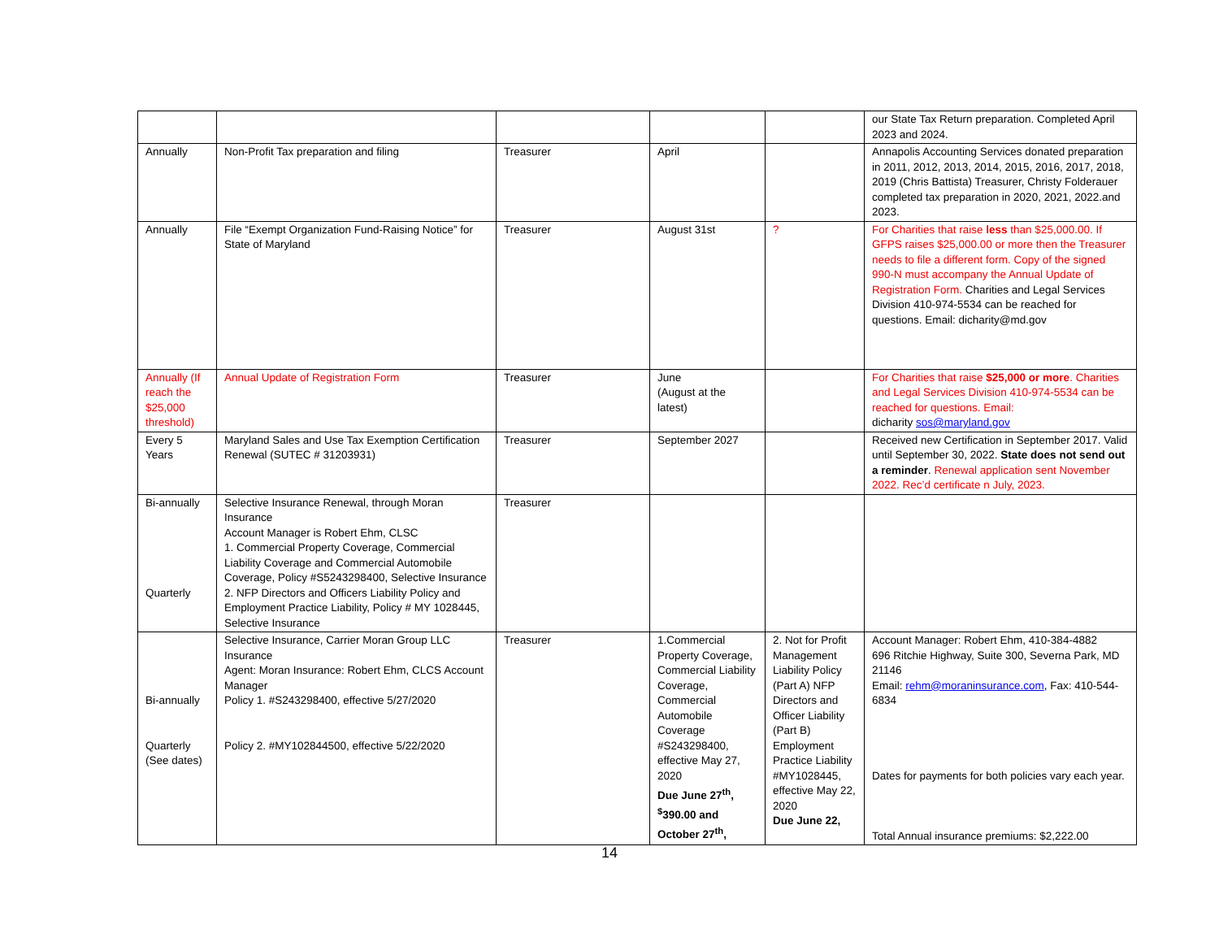| | | | | | our State Tax Return preparation. Completed April 2023 and 2024. |
| Annually | Non-Profit Tax preparation and filing | Treasurer | April | | Annapolis Accounting Services donated preparation in 2011, 2012, 2013, 2014, 2015, 2016, 2017, 2018, 2019 (Chris Battista) Treasurer, Christy Folderauer completed tax preparation in 2020, 2021, 2022.and 2023. |
| Annually | File “Exempt Organization Fund-Raising Notice” for State of Maryland | Treasurer | August 31st | ? | For Charities that raise less than $25,000.00. If GFPS raises $25,000.00 or more then the Treasurer needs to file a different form. Copy of the signed 990-N must accompany the Annual Update of Registration Form. Charities and Legal Services Division 410-974-5534 can be reached for questions. Email: dicharity@md.gov |
| Annually (If reach the $25,000 threshold) | Annual Update of Registration Form | Treasurer | June (August at the latest) | | For Charities that raise $25,000 or more . Charities and Legal Services Division 410-974-5534 can be reached for questions. Email: dicharity sos@maryland.gov |
| Every 5 Years | Maryland Sales and Use Tax Exemption Certification Renewal (SUTEC # 31203931) | Treasurer | September 2027 | | Received new Certification in September 2017. Valid until September 30, 2022. State does not send out a reminder . Renewal application sent November 2022. Rec’d certificate n July, 2023. |
| Bi-annually Quarterly | Selective Insurance Renewal, through Moran Insurance Account Manager is Robert Ehm, CLSC 1. Commercial Property Coverage, Commercial Liability Coverage and Commercial Automobile Coverage, Policy #S5243298400, Selective Insurance 2. NFP Directors and Officers Liability Policy and Employment Practice Liability, Policy # MY 1028445, Selective Insurance | Treasurer | | | |
| Bi-annually Quarterly (See dates) | Selective Insurance, Carrier Moran Group LLC Insurance Agent: Moran Insurance: Robert Ehm, CLCS Account Manager Policy 1. #S243298400, effective 5/27/2020 Policy 2. #MY102844500, effective 5/22/2020 | Treasurer | 1.Commercial Property Coverage, Commercial Liability Coverage, Commercial Automobile Coverage #S243298400, effective May 27, 2020 Due June 27<sup>th</sup>, <sup>$</sup>390.00 and October 27<sup>th</sup>, | 2. Not for Profit Management Liability Policy (Part A) NFP Directors and Officer Liability (Part B) Employment Practice Liability #MY1028445, effective May 22, 2020 Due June 22, | Account Manager: Robert Ehm, 410-384-4882 696 Ritchie Highway, Suite 300, Severna Park, MD 21146 Email: rehm@moraninsurance.com , Fax: 410-544-6834 Dates for payments for both policies vary each year. Total Annual insurance premiums: $2,222.00 |
14